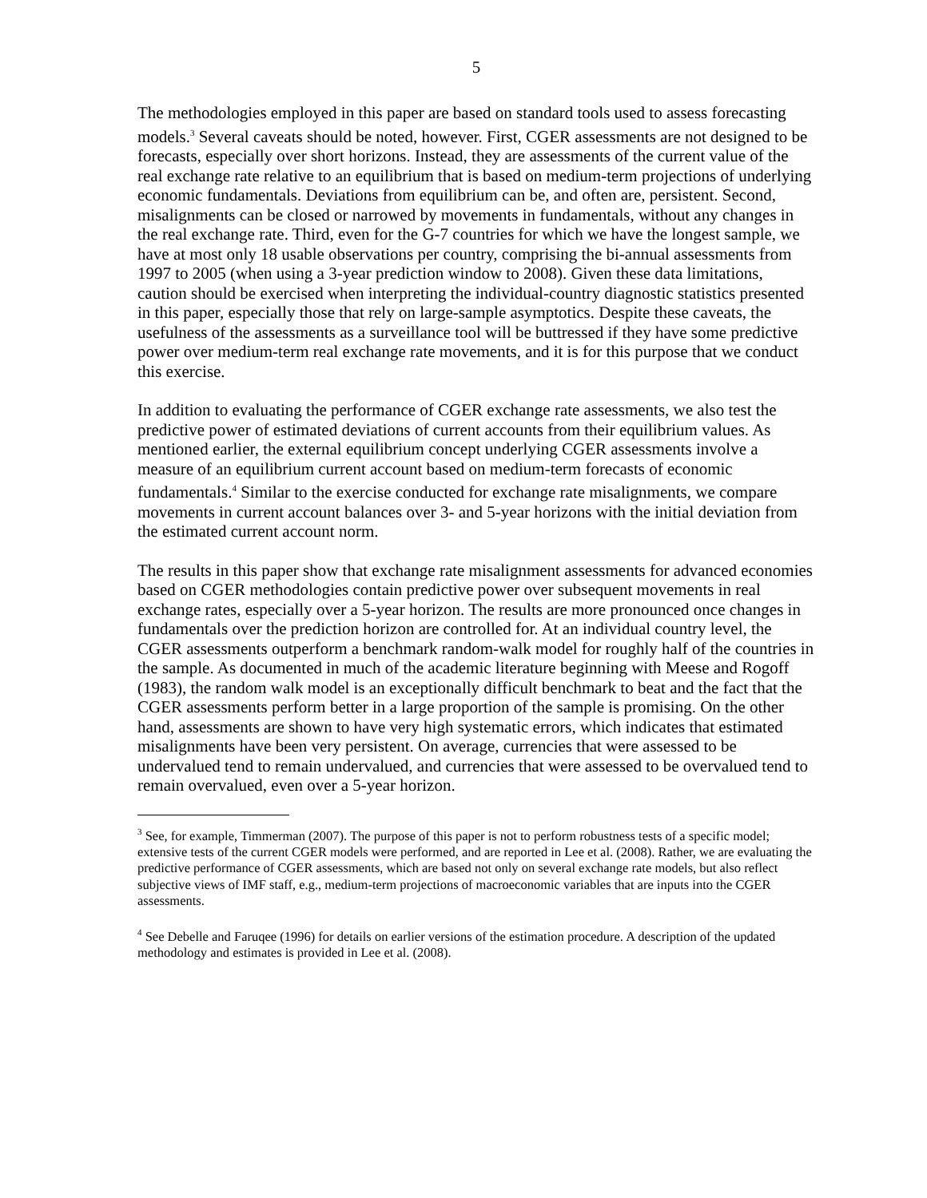5
The methodologies employed in this paper are based on standard tools used to assess forecasting models.<sup>3</sup> Several caveats should be noted, however. First, CGER assessments are not designed to be forecasts, especially over short horizons. Instead, they are assessments of the current value of the real exchange rate relative to an equilibrium that is based on medium-term projections of underlying economic fundamentals. Deviations from equilibrium can be, and often are, persistent. Second, misalignments can be closed or narrowed by movements in fundamentals, without any changes in the real exchange rate. Third, even for the G-7 countries for which we have the longest sample, we have at most only 18 usable observations per country, comprising the bi-annual assessments from 1997 to 2005 (when using a 3-year prediction window to 2008). Given these data limitations, caution should be exercised when interpreting the individual-country diagnostic statistics presented in this paper, especially those that rely on large-sample asymptotics. Despite these caveats, the usefulness of the assessments as a surveillance tool will be buttressed if they have some predictive power over medium-term real exchange rate movements, and it is for this purpose that we conduct this exercise.
In addition to evaluating the performance of CGER exchange rate assessments, we also test the predictive power of estimated deviations of current accounts from their equilibrium values. As mentioned earlier, the external equilibrium concept underlying CGER assessments involve a measure of an equilibrium current account based on medium-term forecasts of economic fundamentals.<sup>4</sup> Similar to the exercise conducted for exchange rate misalignments, we compare movements in current account balances over 3- and 5-year horizons with the initial deviation from the estimated current account norm.
The results in this paper show that exchange rate misalignment assessments for advanced economies based on CGER methodologies contain predictive power over subsequent movements in real exchange rates, especially over a 5-year horizon. The results are more pronounced once changes in fundamentals over the prediction horizon are controlled for. At an individual country level, the CGER assessments outperform a benchmark random-walk model for roughly half of the countries in the sample. As documented in much of the academic literature beginning with Meese and Rogoff (1983), the random walk model is an exceptionally difficult benchmark to beat and the fact that the CGER assessments perform better in a large proportion of the sample is promising. On the other hand, assessments are shown to have very high systematic errors, which indicates that estimated misalignments have been very persistent. On average, currencies that were assessed to be undervalued tend to remain undervalued, and currencies that were assessed to be overvalued tend to remain overvalued, even over a 5-year horizon.
<sup>3</sup> See, for example, Timmerman (2007). The purpose of this paper is not to perform robustness tests of a specific model; extensive tests of the current CGER models were performed, and are reported in Lee et al. (2008). Rather, we are evaluating the predictive performance of CGER assessments, which are based not only on several exchange rate models, but also reflect subjective views of IMF staff, e.g., medium-term projections of macroeconomic variables that are inputs into the CGER assessments.
<sup>4</sup> See Debelle and Faruqee (1996) for details on earlier versions of the estimation procedure. A description of the updated methodology and estimates is provided in Lee et al. (2008).